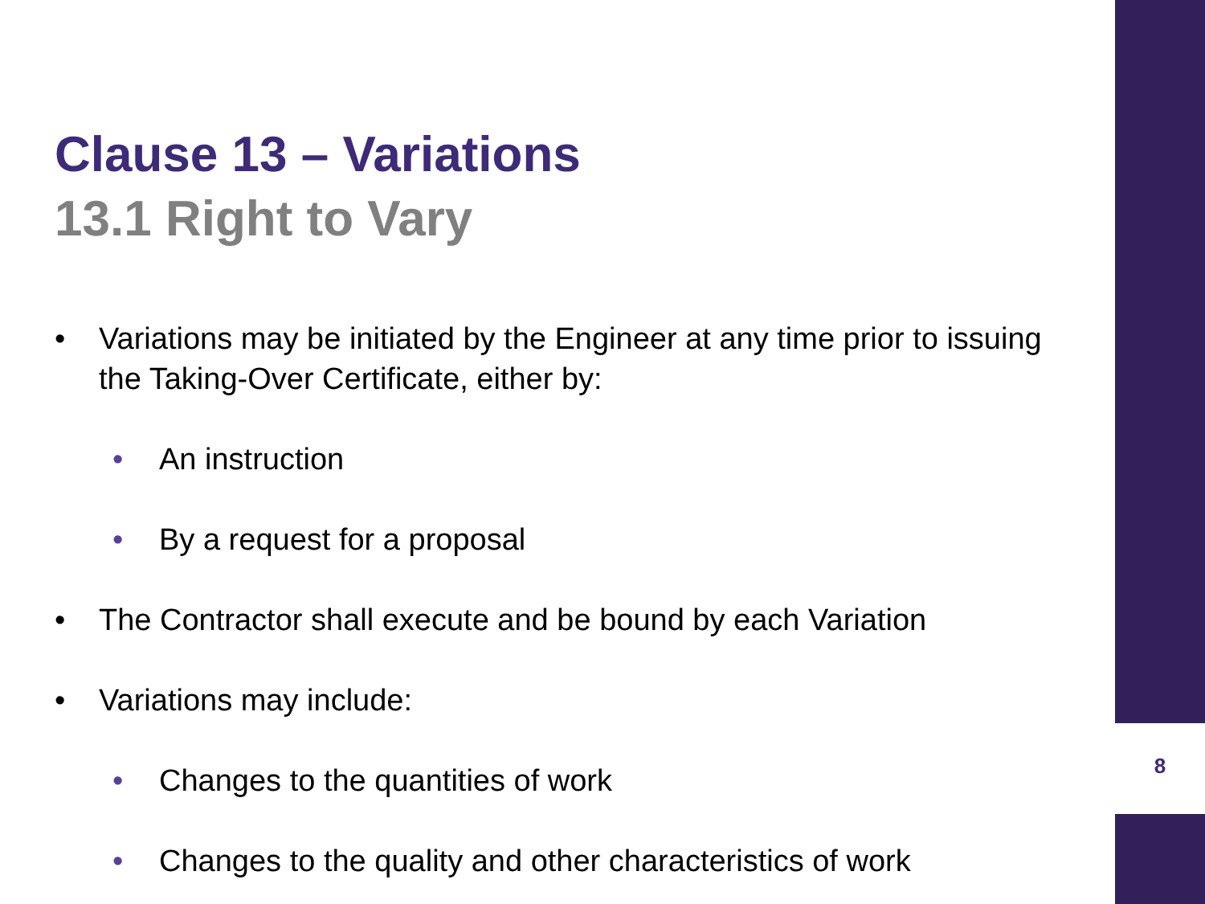8
Clause 13 – Variations
13.1 Right to Vary
• Variations may be initiated by the Engineer at any time prior to issuing the Taking-Over Certificate, either by:
• An instruction
• By a request for a proposal
• The Contractor shall execute and be bound by each Variation
• Variations may include:
• Changes to the quantities of work
• Changes to the quality and other characteristics of work